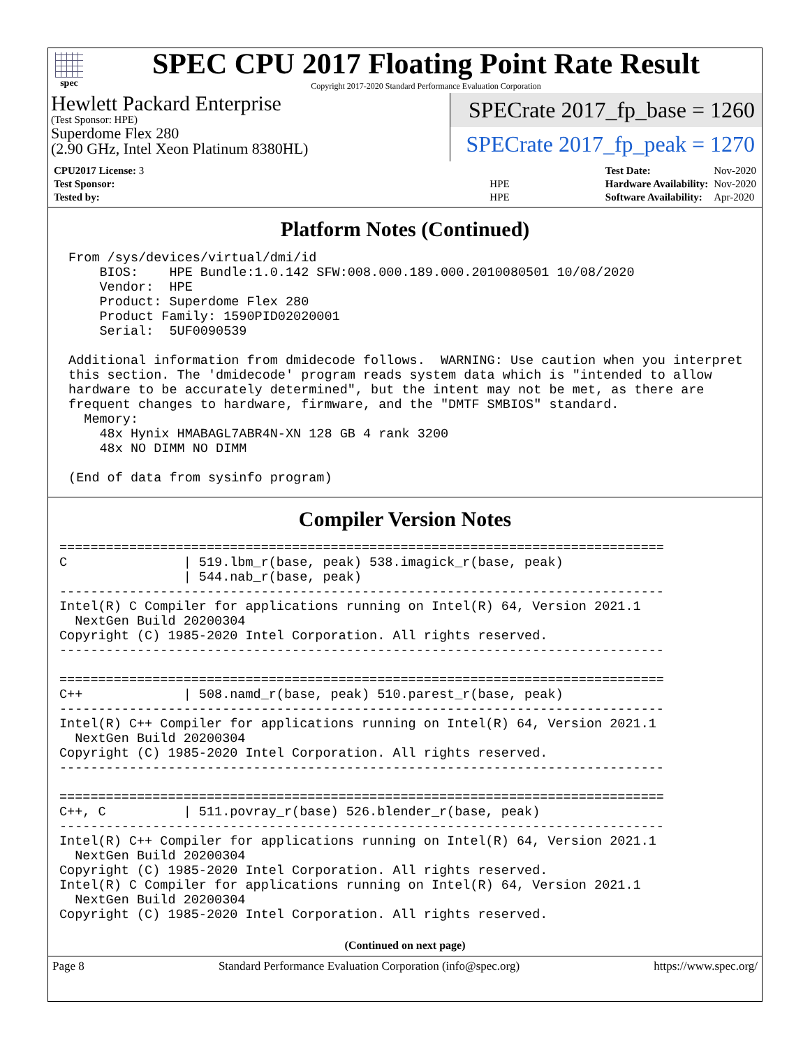spec
SPEC CPU 2017 Floating Point Rate Result
Copyright 2017-2020 Standard Performance Evaluation Corporation
Hewlett Packard Enterprise
(Test Sponsor: HPE)
Superdome Flex 280
(2.90 GHz, Intel Xeon Platinum 8380HL)
SPECrate 2017_fp_base = 1260
SPECrate 2017_fp_peak = 1270
| CPU2017 License: 3 | |
| Test Sponsor: | HPE |
| Tested by: | HPE |
| Test Date: | Nov-2020 |
| Hardware Availability: | Nov-2020 |
| Software Availability: | Apr-2020 |
Platform Notes (Continued)
 From /sys/devices/virtual/dmi/id
     BIOS:    HPE Bundle:1.0.142 SFW:008.000.189.000.2010080501 10/08/2020
     Vendor:  HPE
     Product: Superdome Flex 280
     Product Family: 1590PID02020001
     Serial:  5UF0090539

 Additional information from dmidecode follows.  WARNING: Use caution when you interpret
 this section. The 'dmidecode' program reads system data which is "intended to allow
 hardware to be accurately determined", but the intent may not be met, as there are
 frequent changes to hardware, firmware, and the "DMTF SMBIOS" standard.
   Memory:
     48x Hynix HMABAGL7ABR4N-XN 128 GB 4 rank 3200
     48x NO DIMM NO DIMM

 (End of data from sysinfo program)
Compiler Version Notes
==============================================================================
C               | 519.lbm_r(base, peak) 538.imagick_r(base, peak)
                | 544.nab_r(base, peak)
------------------------------------------------------------------------------
Intel(R) C Compiler for applications running on Intel(R) 64, Version 2021.1
  NextGen Build 20200304
Copyright (C) 1985-2020 Intel Corporation. All rights reserved.
------------------------------------------------------------------------------

==============================================================================
C++             | 508.namd_r(base, peak) 510.parest_r(base, peak)
------------------------------------------------------------------------------
Intel(R) C++ Compiler for applications running on Intel(R) 64, Version 2021.1
  NextGen Build 20200304
Copyright (C) 1985-2020 Intel Corporation. All rights reserved.
------------------------------------------------------------------------------

==============================================================================
C++, C          | 511.povray_r(base) 526.blender_r(base, peak)
------------------------------------------------------------------------------
Intel(R) C++ Compiler for applications running on Intel(R) 64, Version 2021.1
  NextGen Build 20200304
Copyright (C) 1985-2020 Intel Corporation. All rights reserved.
Intel(R) C Compiler for applications running on Intel(R) 64, Version 2021.1
  NextGen Build 20200304
Copyright (C) 1985-2020 Intel Corporation. All rights reserved.
(Continued on next page)
Page 8 Standard Performance Evaluation Corporation (info@spec.org) https://www.spec.org/